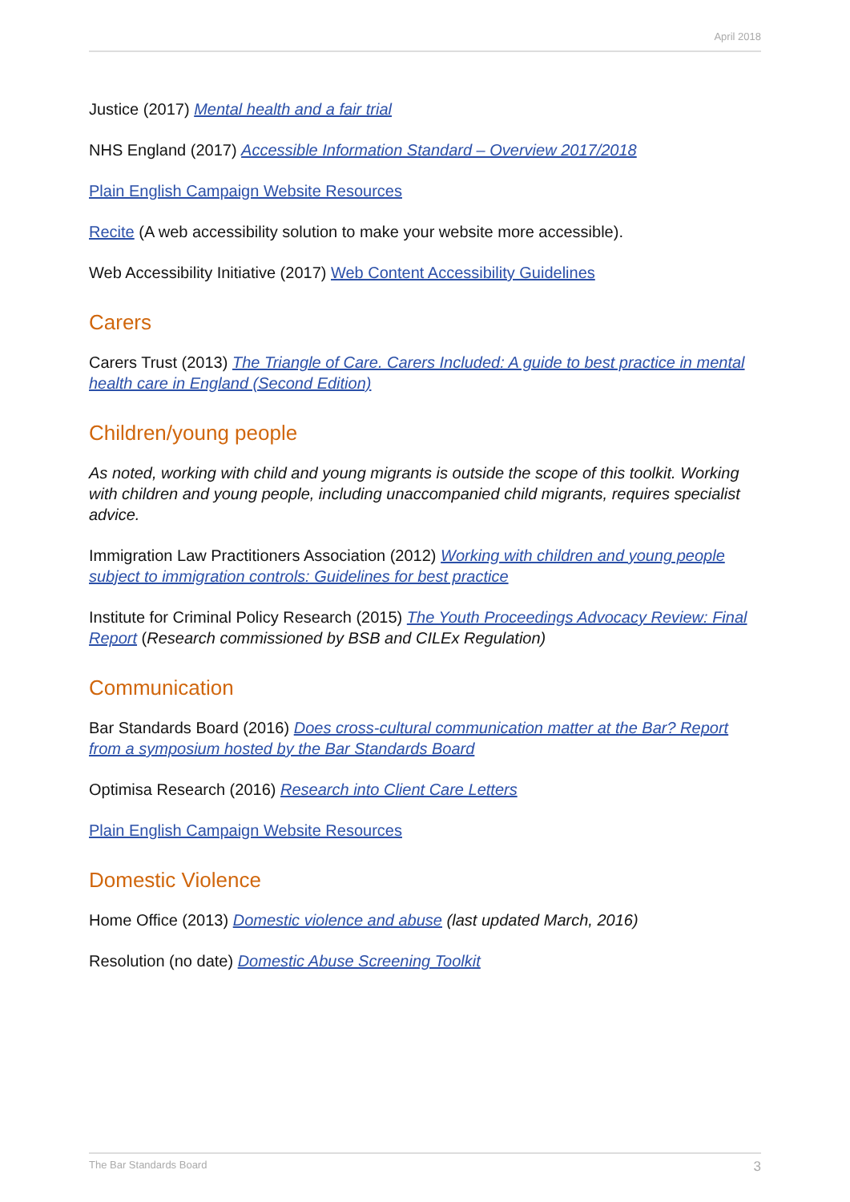April 2018
Justice (2017) Mental health and a fair trial
NHS England (2017) Accessible Information Standard – Overview 2017/2018
Plain English Campaign Website Resources
Recite (A web accessibility solution to make your website more accessible).
Web Accessibility Initiative (2017) Web Content Accessibility Guidelines
Carers
Carers Trust (2013) The Triangle of Care. Carers Included: A guide to best practice in mental health care in England (Second Edition)
Children/young people
As noted, working with child and young migrants is outside the scope of this toolkit. Working with children and young people, including unaccompanied child migrants, requires specialist advice.
Immigration Law Practitioners Association (2012) Working with children and young people subject to immigration controls: Guidelines for best practice
Institute for Criminal Policy Research (2015) The Youth Proceedings Advocacy Review: Final Report (Research commissioned by BSB and CILEx Regulation)
Communication
Bar Standards Board (2016) Does cross-cultural communication matter at the Bar? Report from a symposium hosted by the Bar Standards Board
Optimisa Research (2016) Research into Client Care Letters
Plain English Campaign Website Resources
Domestic Violence
Home Office (2013) Domestic violence and abuse (last updated March, 2016)
Resolution (no date) Domestic Abuse Screening Toolkit
The Bar Standards Board 3